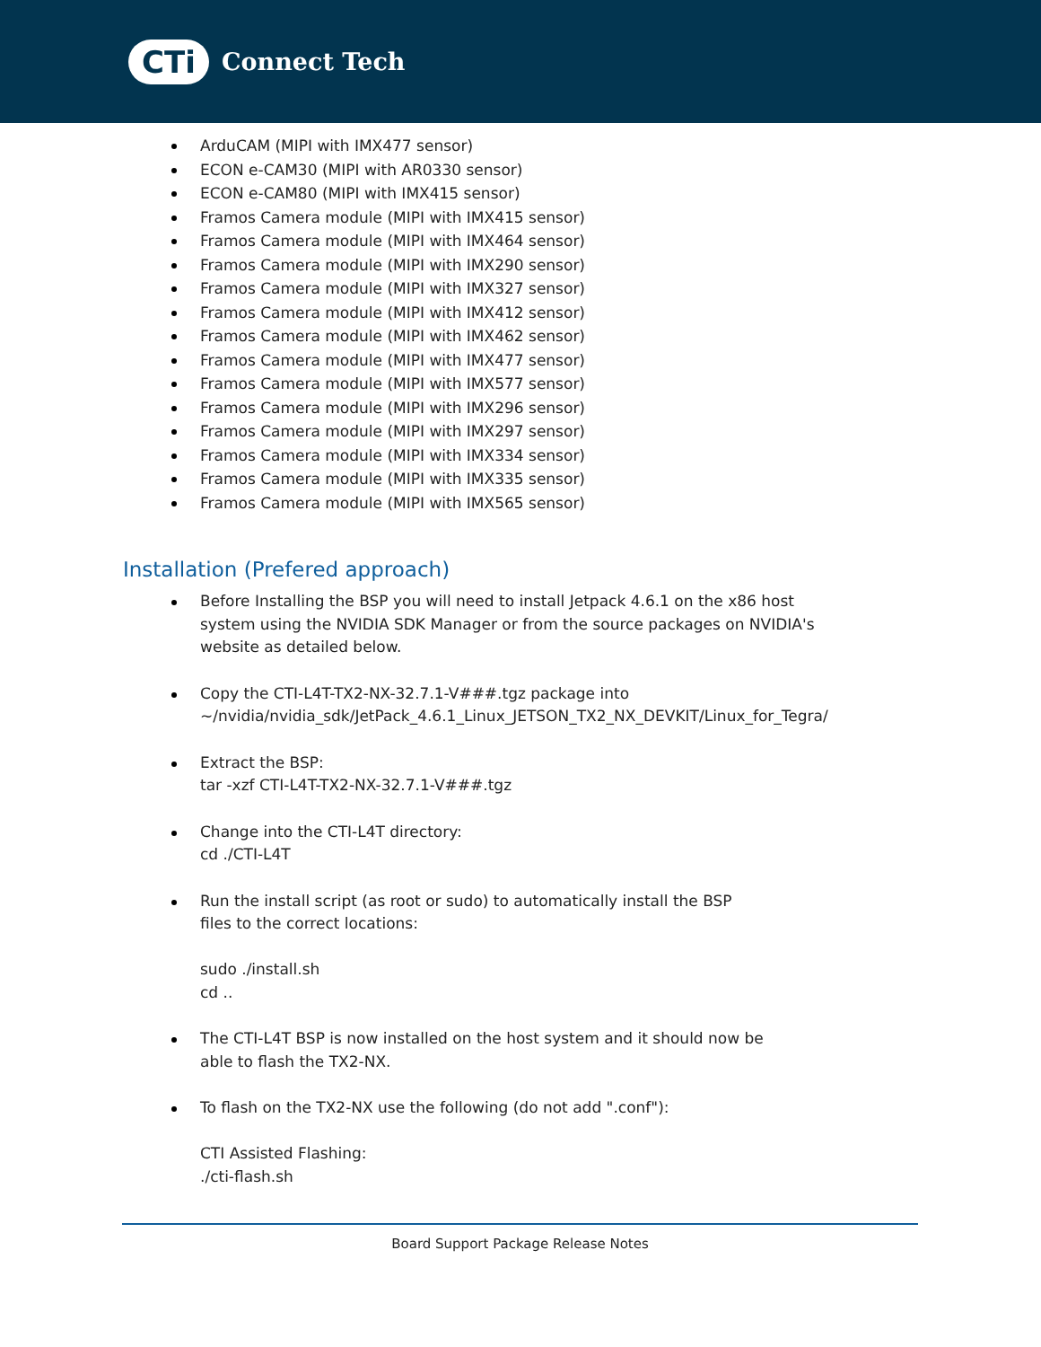CTi
Connect Tech
ArduCAM (MIPI with IMX477 sensor)
ECON e-CAM30 (MIPI with AR0330 sensor)
ECON e-CAM80 (MIPI with IMX415 sensor)
Framos Camera module (MIPI with IMX415 sensor)
Framos Camera module (MIPI with IMX464 sensor)
Framos Camera module (MIPI with IMX290 sensor)
Framos Camera module (MIPI with IMX327 sensor)
Framos Camera module (MIPI with IMX412 sensor)
Framos Camera module (MIPI with IMX462 sensor)
Framos Camera module (MIPI with IMX477 sensor)
Framos Camera module (MIPI with IMX577 sensor)
Framos Camera module (MIPI with IMX296 sensor)
Framos Camera module (MIPI with IMX297 sensor)
Framos Camera module (MIPI with IMX334 sensor)
Framos Camera module (MIPI with IMX335 sensor)
Framos Camera module (MIPI with IMX565 sensor)
Installation (Prefered approach)
Before Installing the BSP you will need to install Jetpack 4.6.1 on the x86 host
system using the NVIDIA SDK Manager or from the source packages on NVIDIA's
website as detailed below.
Copy the CTI-L4T-TX2-NX-32.7.1-V###.tgz package into
~/nvidia/nvidia_sdk/JetPack_4.6.1_Linux_JETSON_TX2_NX_DEVKIT/Linux_for_Tegra/
Extract the BSP:
tar -xzf CTI-L4T-TX2-NX-32.7.1-V###.tgz
Change into the CTI-L4T directory:
cd ./CTI-L4T
Run the install script (as root or sudo) to automatically install the BSP
files to the correct locations:
sudo ./install.sh
cd ..
The CTI-L4T BSP is now installed on the host system and it should now be
able to flash the TX2-NX.
To flash on the TX2-NX use the following (do not add ".conf"):
CTI Assisted Flashing:
./cti-flash.sh
Board Support Package Release Notes